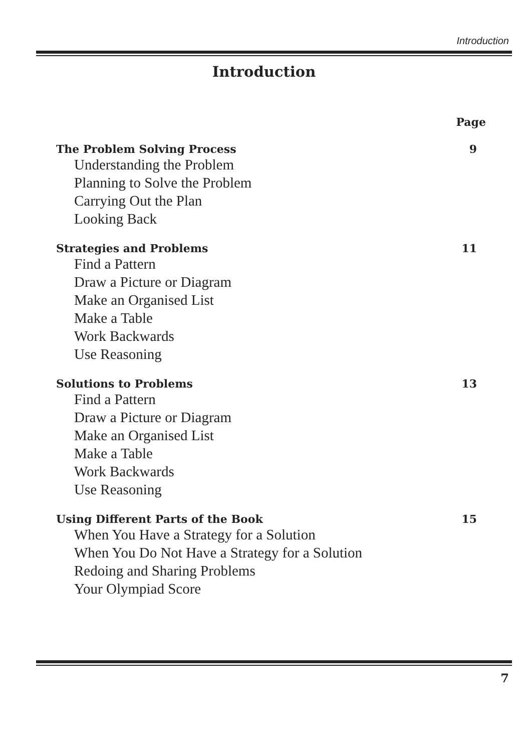Introduction
Introduction
Page
The Problem Solving Process 9
Understanding the Problem
Planning to Solve the Problem
Carrying Out the Plan
Looking Back
Strategies and Problems 11
Find a Pattern
Draw a Picture or Diagram
Make an Organised List
Make a Table
Work Backwards
Use Reasoning
Solutions to Problems 13
Find a Pattern
Draw a Picture or Diagram
Make an Organised List
Make a Table
Work Backwards
Use Reasoning
Using Different Parts of the Book 15
When You Have a Strategy for a Solution
When You Do Not Have a Strategy for a Solution
Redoing and Sharing Problems
Your Olympiad Score
7